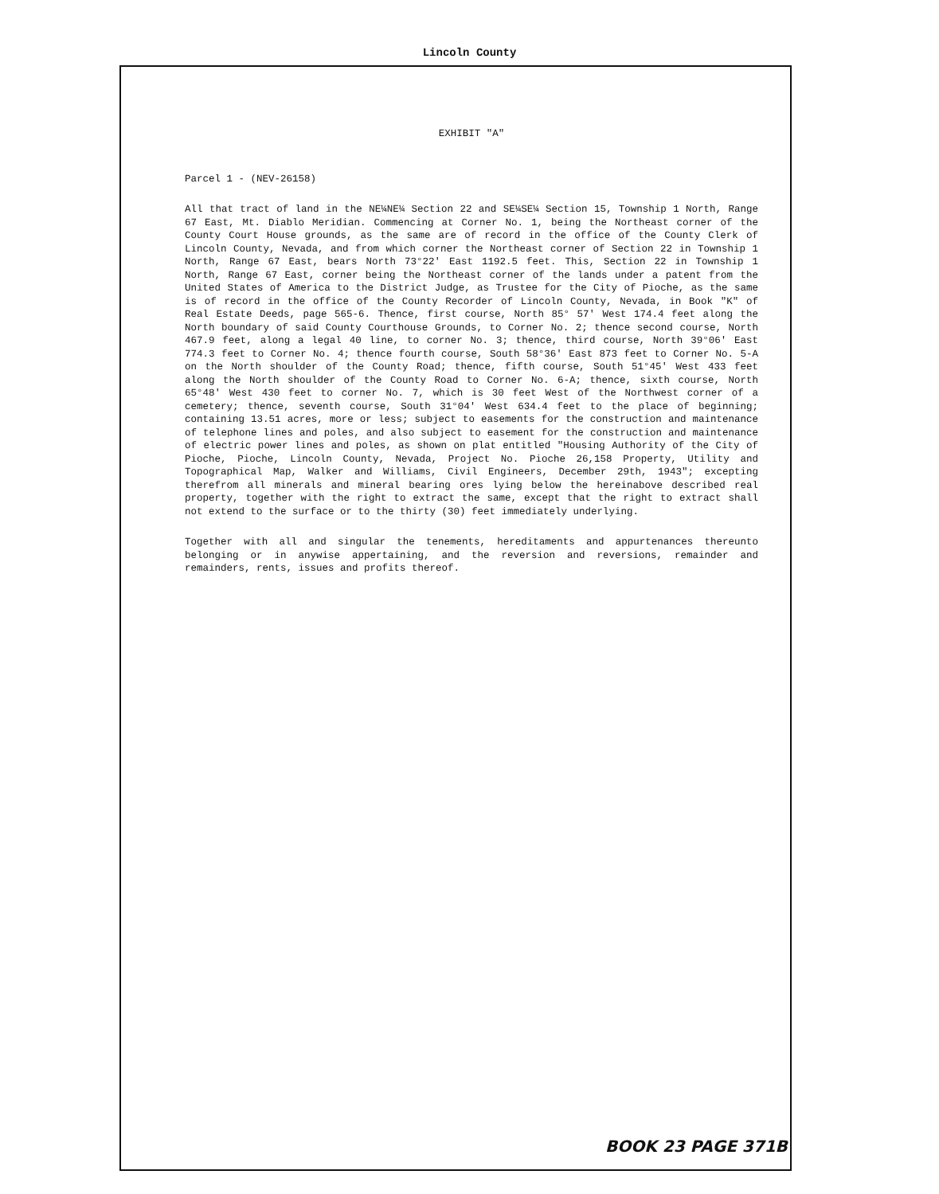Lincoln County
EXHIBIT "A"
Parcel 1 - (NEV-26158)
All that tract of land in the NE¼NE¼ Section 22 and SE¼SE¼ Section 15, Township 1 North, Range 67 East, Mt. Diablo Meridian. Commencing at Corner No. 1, being the Northeast corner of the County Court House grounds, as the same are of record in the office of the County Clerk of Lincoln County, Nevada, and from which corner the Northeast corner of Section 22 in Township 1 North, Range 67 East, bears North 73°22' East 1192.5 feet. This, Section 22 in Township 1 North, Range 67 East, corner being the Northeast corner of the lands under a patent from the United States of America to the District Judge, as Trustee for the City of Pioche, as the same is of record in the office of the County Recorder of Lincoln County, Nevada, in Book "K" of Real Estate Deeds, page 565-6. Thence, first course, North 85° 57' West 174.4 feet along the North boundary of said County Courthouse Grounds, to Corner No. 2; thence second course, North 467.9 feet, along a legal 40 line, to corner No. 3; thence, third course, North 39°06' East 774.3 feet to Corner No. 4; thence fourth course, South 58°36' East 873 feet to Corner No. 5-A on the North shoulder of the County Road; thence, fifth course, South 51°45' West 433 feet along the North shoulder of the County Road to Corner No. 6-A; thence, sixth course, North 65°48' West 430 feet to corner No. 7, which is 30 feet West of the Northwest corner of a cemetery; thence, seventh course, South 31°04' West 634.4 feet to the place of beginning; containing 13.51 acres, more or less; subject to easements for the construction and maintenance of telephone lines and poles, and also subject to easement for the construction and maintenance of electric power lines and poles, as shown on plat entitled "Housing Authority of the City of Pioche, Pioche, Lincoln County, Nevada, Project No. Pioche 26,158 Property, Utility and Topographical Map, Walker and Williams, Civil Engineers, December 29th, 1943"; excepting therefrom all minerals and mineral bearing ores lying below the hereinabove described real property, together with the right to extract the same, except that the right to extract shall not extend to the surface or to the thirty (30) feet immediately underlying.
Together with all and singular the tenements, hereditaments and appurtenances thereunto belonging or in anywise appertaining, and the reversion and reversions, remainder and remainders, rents, issues and profits thereof.
BOOK 23 PAGE 371B